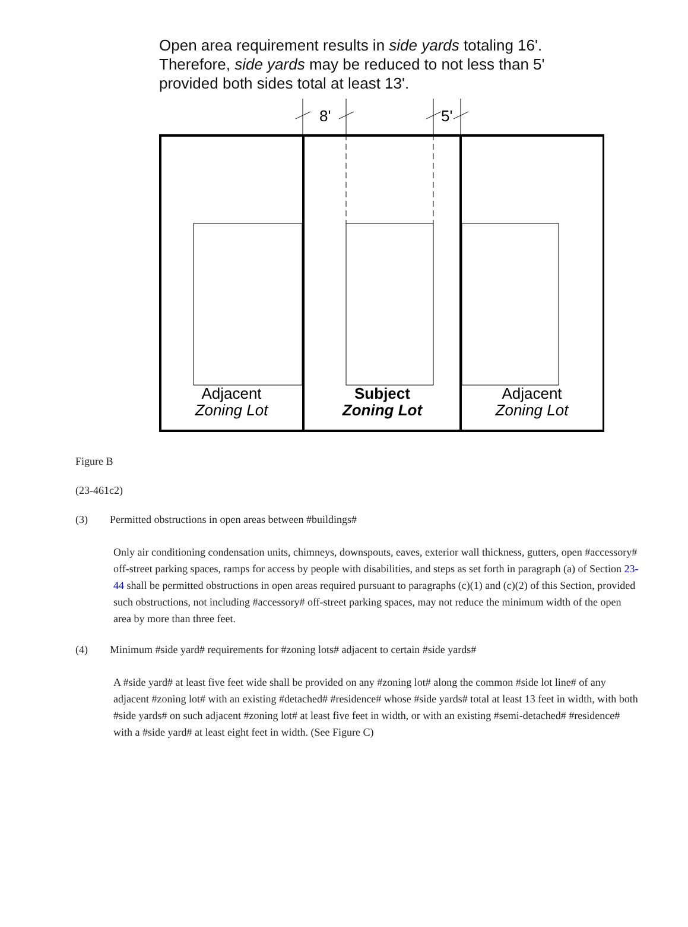Open area requirement results in side yards totaling 16'.
Therefore, side yards may be reduced to not less than 5'
provided both sides total at least 13'.
8'
5'
Adjacent
Zoning Lot
Subject
Zoning Lot
Adjacent
Zoning Lot
Figure B
(23-461c2)
(3) Permitted obstructions in open areas between #buildings#
Only air conditioning condensation units, chimneys, downspouts, eaves, exterior wall thickness, gutters, open #accessory# off-street parking spaces, ramps for access by people with disabilities, and steps as set forth in paragraph (a) of Section 23-44 shall be permitted obstructions in open areas required pursuant to paragraphs (c)(1) and (c)(2) of this Section, provided such obstructions, not including #accessory# off-street parking spaces, may not reduce the minimum width of the open area by more than three feet.
(4) Minimum #side yard# requirements for #zoning lots# adjacent to certain #side yards#
A #side yard# at least five feet wide shall be provided on any #zoning lot# along the common #side lot line# of any adjacent #zoning lot# with an existing #detached# #residence# whose #side yards# total at least 13 feet in width, with both #side yards# on such adjacent #zoning lot# at least five feet in width, or with an existing #semi-detached# #residence# with a #side yard# at least eight feet in width. (See Figure C)